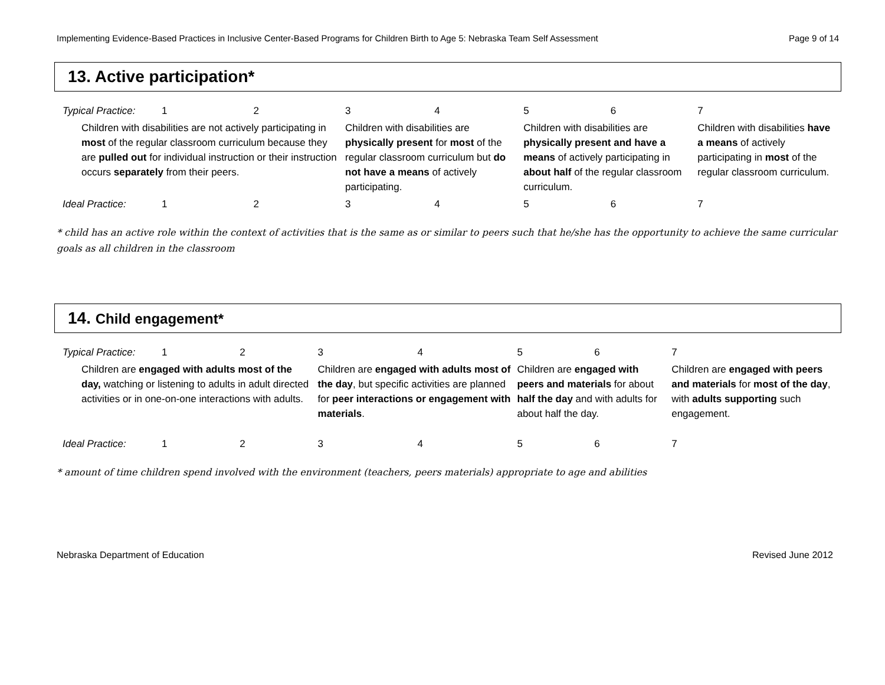Implementing Evidence-Based Practices in Inclusive Center-Based Programs for Children Birth to Age 5: Nebraska Team Self Assessment Page 9 of 14
13. Active participation*
| Typical Practice: | 1 | 2 | 3 | 4 | 5 | 6 | 7 |
| Children with disabilities are not actively participating in most of the regular classroom curriculum because they are pulled out for individual instruction or their instruction occurs separately from their peers. | | | Children with disabilities are physically present for most of the regular classroom curriculum but do not have a means of actively participating. | | Children with disabilities are physically present and have a means of actively participating in about half of the regular classroom curriculum. | | Children with disabilities have a means of actively participating in most of the regular classroom curriculum. |
| Ideal Practice: | 1 | 2 | 3 | 4 | 5 | 6 | 7 |
* child has an active role within the context of activities that is the same as or similar to peers such that he/she has the opportunity to achieve the same curricular goals as all children in the classroom
14. Child engagement*
| Typical Practice: | 1 | 2 | 3 | 4 | 5 | 6 | 7 |
| Children are engaged with adults most of the day, watching or listening to adults in adult directed activities or in one-on-one interactions with adults. | | | Children are engaged with adults most of the day , but specific activities are planned for peer interactions or engagement with materials . | | Children are engaged with peers and materials for about half the day and with adults for about half the day. | | Children are engaged with peers and materials for most of the day , with adults supporting such engagement. |
| Ideal Practice: | 1 | 2 | 3 | 4 | 5 | 6 | 7 |
* amount of time children spend involved with the environment (teachers, peers materials) appropriate to age and abilities
Nebraska Department of Education Revised June 2012